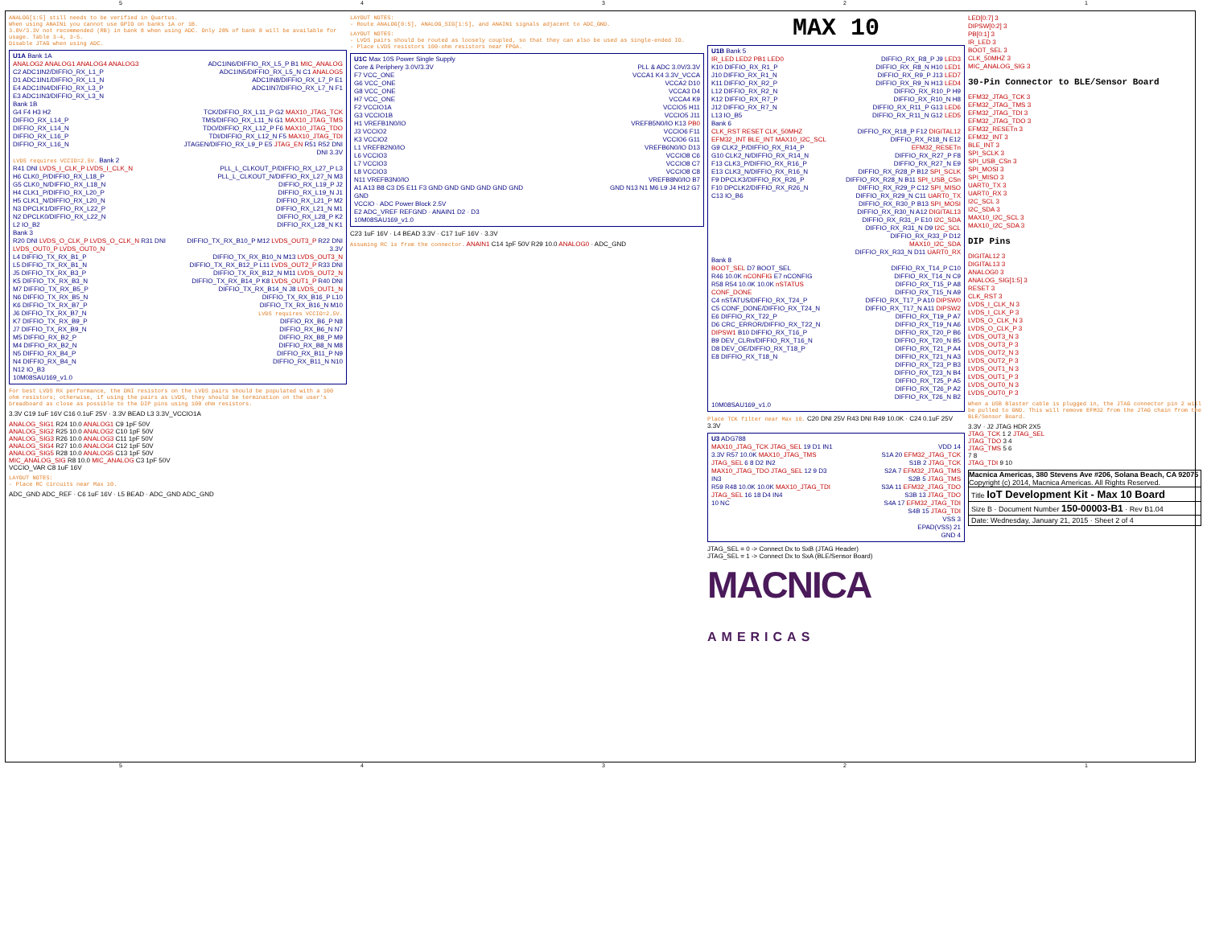54321
ANALOG[1:5] still needs to be verified in Quartus.
When using ANAIN1 you cannot use GPIO on banks 1A or 1B.
3.0V/3.3V not recommended (RB) in bank 8 when using ADC. Only 28% of bank 8 will be available for usage. Table 3-4, 3-5.
Disable JTAG when using ADC.
U1A Bank 1A
ANALOG2 ANALOG1 ANALOG4 ANALOG3
C2 ADC1IN2/DIFFIO_RX_L1_P
D1 ADC1IN1/DIFFIO_RX_L1_N
E4 ADC1IN4/DIFFIO_RX_L3_P
E3 ADC1IN3/DIFFIO_RX_L3_N
ADC1IN6/DIFFIO_RX_L5_P B1 MIC_ANALOG
ADC1IN5/DIFFIO_RX_L5_N C1 ANALOG5
ADC1IN8/DIFFIO_RX_L7_P E1
ADC1IN7/DIFFIO_RX_L7_N F1
Bank 1B
G4 F4 H3 H2
DIFFIO_RX_L14_P
DIFFIO_RX_L14_N
DIFFIO_RX_L16_P
DIFFIO_RX_L16_N
TCK/DIFFIO_RX_L11_P G2 MAX10_JTAG_TCK
TMS/DIFFIO_RX_L11_N G1 MAX10_JTAG_TMS
TDO/DIFFIO_RX_L12_P F6 MAX10_JTAG_TDO
TDI/DIFFIO_RX_L12_N F5 MAX10_JTAG_TDI
JTAGEN/DIFFIO_RX_L9_P E5 JTAG_EN R51 R52 DNI DNI 3.3V
LVDS requires VCCIO=2.5V. Bank 2
R41 DNI LVDS_I_CLK_P LVDS_I_CLK_N
H6 CLK0_P/DIFFIO_RX_L18_P
G5 CLK0_N/DIFFIO_RX_L18_N
H4 CLK1_P/DIFFIO_RX_L20_P
H5 CLK1_N/DIFFIO_RX_L20_N
N3 DPCLK1/DIFFIO_RX_L22_P
N2 DPCLK0/DIFFIO_RX_L22_N
L2 IO_B2
PLL_L_CLKOUT_P/DIFFIO_RX_L27_P L3
PLL_L_CLKOUT_N/DIFFIO_RX_L27_N M3
DIFFIO_RX_L19_P J2
DIFFIO_RX_L19_N J1
DIFFIO_RX_L21_P M2
DIFFIO_RX_L21_N M1
DIFFIO_RX_L28_P K2
DIFFIO_RX_L28_N K1
Bank 3
R20 DNI LVDS_O_CLK_P LVDS_O_CLK_N R31 DNI LVDS_OUT0_P LVDS_OUT0_N
L4 DIFFIO_TX_RX_B1_P
L5 DIFFIO_TX_RX_B1_N
J5 DIFFIO_TX_RX_B3_P
K5 DIFFIO_TX_RX_B3_N
M7 DIFFIO_TX_RX_B5_P
N6 DIFFIO_TX_RX_B5_N
K6 DIFFIO_TX_RX_B7_P
J6 DIFFIO_TX_RX_B7_N
K7 DIFFIO_TX_RX_B9_P
J7 DIFFIO_TX_RX_B9_N
M5 DIFFIO_RX_B2_P
M4 DIFFIO_RX_B2_N
N5 DIFFIO_RX_B4_P
N4 DIFFIO_RX_B4_N
N12 IO_B3
DIFFIO_TX_RX_B10_P M12 LVDS_OUT3_P R22 DNI 3.3V
DIFFIO_TX_RX_B10_N M13 LVDS_OUT3_N
DIFFIO_TX_RX_B12_P L11 LVDS_OUT2_P R33 DNI
DIFFIO_TX_RX_B12_N M11 LVDS_OUT2_N
DIFFIO_TX_RX_B14_P K8 LVDS_OUT1_P R40 DNI
DIFFIO_TX_RX_B14_N J8 LVDS_OUT1_N
DIFFIO_TX_RX_B16_P L10
DIFFIO_TX_RX_B16_N M10
LVDS requires VCCIO=2.5V.
DIFFIO_RX_B6_P N8
DIFFIO_RX_B6_N N7
DIFFIO_RX_B8_P M9
DIFFIO_RX_B8_N M8
DIFFIO_RX_B11_P N9
DIFFIO_RX_B11_N N10
10M08SAU169_v1.0
For best LVDS RX performance, the DNI resistors on the LVDS pairs should be populated with a 100 ohm resistors; otherwise, if using the pairs as LVDS, they should be termination on the user's breadboard as close as possible to the DIP pins using 100 ohm resistors.
3.3V C19 1uF 16V C16 0.1uF 25V · 3.3V BEAD L3 3.3V_VCCIO1A
ANALOG_SIG1 R24 10.0 ANALOG1 C9 1pF 50V
ANALOG_SIG2 R25 10.0 ANALOG2 C10 1pF 50V
ANALOG_SIG3 R26 10.0 ANALOG3 C11 1pF 50V
ANALOG_SIG4 R27 10.0 ANALOG4 C12 1pF 50V
ANALOG_SIG5 R28 10.0 ANALOG5 C13 1pF 50V
MIC_ANALOG_SIG R8 10.0 MIC_ANALOG C3 1pF 50V
VCCIO_VAR C8 1uF 16V
LAYOUT NOTES:
- Place RC circuits near Max 10.
ADC_GND ADC_REF · C6 1uF 16V · L5 BEAD · ADC_GND ADC_GND
LAYOUT NOTES:
- Route ANALOG[0:5], ANALOG_SIG[1:5], and ANAIN1 signals adjacent to ADC_GND.
LAYOUT NOTES:
- LVDS pairs should be routed as loosely coupled, so that they can also be used as single-ended IO.
- Place LVDS resistors 100-ohm resistors near FPGA.
U1C Max 10S Power Single Supply
Core & Periphery 3.0V/3.3V
F7 VCC_ONE
G6 VCC_ONE
G8 VCC_ONE
H7 VCC_ONE
F2 VCCIO1A
G3 VCCIO1B
H1 VREFB1N0/IO
J3 VCCIO2
K3 VCCIO2
L1 VREFB2N0/IO
L6 VCCIO3
L7 VCCIO3
L8 VCCIO3
N11 VREFB3N0/IO
A1 A13 B8 C3 D5 E11 F3 GND GND GND GND GND GND GND
PLL & ADC 3.0V/3.3V
VCCA1 K4 3.3V_VCCA
VCCA2 D10
VCCA3 D4
VCCA4 K9
VCCIO5 H11
VCCIO5 J11
VREFB5N0/IO K13 PB0
VCCIO6 F11
VCCIO6 G11
VREFB6N0/IO D13
VCCIO8 C6
VCCIO8 C7
VCCIO8 C8
VREFB8N0/IO B7
GND N13 N1 M6 L9 J4 H12 G7
VCCIO · ADC Power Block 2.5V
E2 ADC_VREF REFGND · ANAIN1 D2 · D3
10M08SAU169_v1.0
C23 1uF 16V · L4 BEAD 3.3V · C17 1uF 16V · 3.3V
Assuming RC is from the connector. ANAIN1 C14 1pF 50V R29 10.0 ANALOG0 · ADC_GND
MAX 10
U1B Bank 5
IR_LED LED2 PB1 LED0
K10 DIFFIO_RX_R1_P
J10 DIFFIO_RX_R1_N
K11 DIFFIO_RX_R2_P
L12 DIFFIO_RX_R2_N
K12 DIFFIO_RX_R7_P
J12 DIFFIO_RX_R7_N
L13 IO_B5
DIFFIO_RX_R8_P J9 LED3
DIFFIO_RX_R8_N H10 LED1
DIFFIO_RX_R9_P J13 LED7
DIFFIO_RX_R9_N H13 LED4
DIFFIO_RX_R10_P H9
DIFFIO_RX_R10_N H8
DIFFIO_RX_R11_P G13 LED6
DIFFIO_RX_R11_N G12 LED5
Bank 6
CLK_RST RESET CLK_50MHZ EFM32_INT BLE_INT MAX10_I2C_SCL
G9 CLK2_P/DIFFIO_RX_R14_P
G10 CLK2_N/DIFFIO_RX_R14_N
F13 CLK3_P/DIFFIO_RX_R16_P
E13 CLK3_N/DIFFIO_RX_R16_N
F9 DPCLK3/DIFFIO_RX_R26_P
F10 DPCLK2/DIFFIO_RX_R26_N
C13 IO_B6
DIFFIO_RX_R18_P F12 DIGITAL12
DIFFIO_RX_R18_N E12 EFM32_RESETn
DIFFIO_RX_R27_P F8
DIFFIO_RX_R27_N E9
DIFFIO_RX_R28_P B12 SPI_SCLK
DIFFIO_RX_R28_N B11 SPI_USB_CSn
DIFFIO_RX_R29_P C12 SPI_MISO
DIFFIO_RX_R29_N C11 UART0_TX
DIFFIO_RX_R30_P B13 SPI_MOSI
DIFFIO_RX_R30_N A12 DIGITAL13
DIFFIO_RX_R31_P E10 I2C_SDA
DIFFIO_RX_R31_N D9 I2C_SCL
DIFFIO_RX_R33_P D12 MAX10_I2C_SDA
DIFFIO_RX_R33_N D11 UART0_RX
Bank 8
BOOT_SEL D7 BOOT_SEL
R46 10.0K nCONFIG E7 nCONFIG
R58 R54 10.0K 10.0K nSTATUS CONF_DONE
C4 nSTATUS/DIFFIO_RX_T24_P
C5 CONF_DONE/DIFFIO_RX_T24_N
E6 DIFFIO_RX_T22_P
D6 CRC_ERROR/DIFFIO_RX_T22_N
DIPSW1 B10 DIFFIO_RX_T16_P
B9 DEV_CLRn/DIFFIO_RX_T16_N
D8 DEV_OE/DIFFIO_RX_T18_P
E8 DIFFIO_RX_T18_N
DIFFIO_RX_T14_P C10
DIFFIO_RX_T14_N C9
DIFFIO_RX_T15_P A8
DIFFIO_RX_T15_N A9
DIFFIO_RX_T17_P A10 DIPSW0
DIFFIO_RX_T17_N A11 DIPSW2
DIFFIO_RX_T19_P A7
DIFFIO_RX_T19_N A6
DIFFIO_RX_T20_P B6
DIFFIO_RX_T20_N B5
DIFFIO_RX_T21_P A4
DIFFIO_RX_T21_N A3
DIFFIO_RX_T23_P B3
DIFFIO_RX_T23_N B4
DIFFIO_RX_T25_P A5
DIFFIO_RX_T26_P A2
DIFFIO_RX_T26_N B2
10M08SAU169_v1.0
Place TCK filter near Max 10. C20 DNI 25V R43 DNI R49 10.0K · C24 0.1uF 25V 3.3V
U3 ADG788
MAX10_JTAG_TCK JTAG_SEL 19 D1 IN1
3.3V R57 10.0K MAX10_JTAG_TMS JTAG_SEL 6 8 D2 IN2
MAX10_JTAG_TDO JTAG_SEL 12 9 D3 IN3
R59 R48 10.0K 10.0K MAX10_JTAG_TDI JTAG_SEL 16 18 D4 IN4
10 NC
VDD 14
S1A 20 EFM32_JTAG_TCK
S1B 2 JTAG_TCK
S2A 7 EFM32_JTAG_TMS
S2B 5 JTAG_TMS
S3A 11 EFM32_JTAG_TDO
S3B 13 JTAG_TDO
S4A 17 EFM32_JTAG_TDI
S4B 15 JTAG_TDI
VSS 3
EPAD(VSS) 21
GND 4
JTAG_SEL = 0 -> Connect Dx to SxB (JTAG Header)
JTAG_SEL = 1 -> Connect Dx to SxA (BLE/Sensor Board)
MACNICA
AMERICAS
LED[0:7] 3
DIPSW[0:2] 3
PB[0:1] 3
IR_LED 3
BOOT_SEL 3
CLK_50MHZ 3
MIC_ANALOG_SIG 3
30-Pin Connector to BLE/Sensor Board
EFM32_JTAG_TCK 3
EFM32_JTAG_TMS 3
EFM32_JTAG_TDI 3
EFM32_JTAG_TDO 3
EFM32_RESETn 3
EFM32_INT 3
BLE_INT 3
SPI_SCLK 3
SPI_USB_CSn 3
SPI_MOSI 3
SPI_MISO 3
UART0_TX 3
UART0_RX 3
I2C_SCL 3
I2C_SDA 3
MAX10_I2C_SCL 3
MAX10_I2C_SDA 3
DIP Pins
DIGITAL12 3
DIGITAL13 3
ANALOG0 3
ANALOG_SIG[1:5] 3
RESET 3
CLK_RST 3
LVDS_I_CLK_N 3
LVDS_I_CLK_P 3
LVDS_O_CLK_N 3
LVDS_O_CLK_P 3
LVDS_OUT3_N 3
LVDS_OUT3_P 3
LVDS_OUT2_N 3
LVDS_OUT2_P 3
LVDS_OUT1_N 3
LVDS_OUT1_P 3
LVDS_OUT0_N 3
LVDS_OUT0_P 3
When a USB Blaster cable is plugged in, the JTAG connector pin 2 will be pulled to GND. This will remove EFM32 from the JTAG chain from the BLE/Sensor Board.
3.3V · J2 JTAG HDR 2X5
JTAG_TCK 1 2 JTAG_SEL
JTAG_TDO 3 4
JTAG_TMS 5 6
7 8
JTAG_TDI 9 10
Macnica Americas, 380 Stevens Ave #206, Solana Beach, CA 92075
Copyright (c) 2014, Macnica Americas. All Rights Reserved.
Title IoT Development Kit - Max 10 Board
Size B · Document Number 150-00003-B1 · Rev B1.04
Date: Wednesday, January 21, 2015 · Sheet 2 of 4
54321